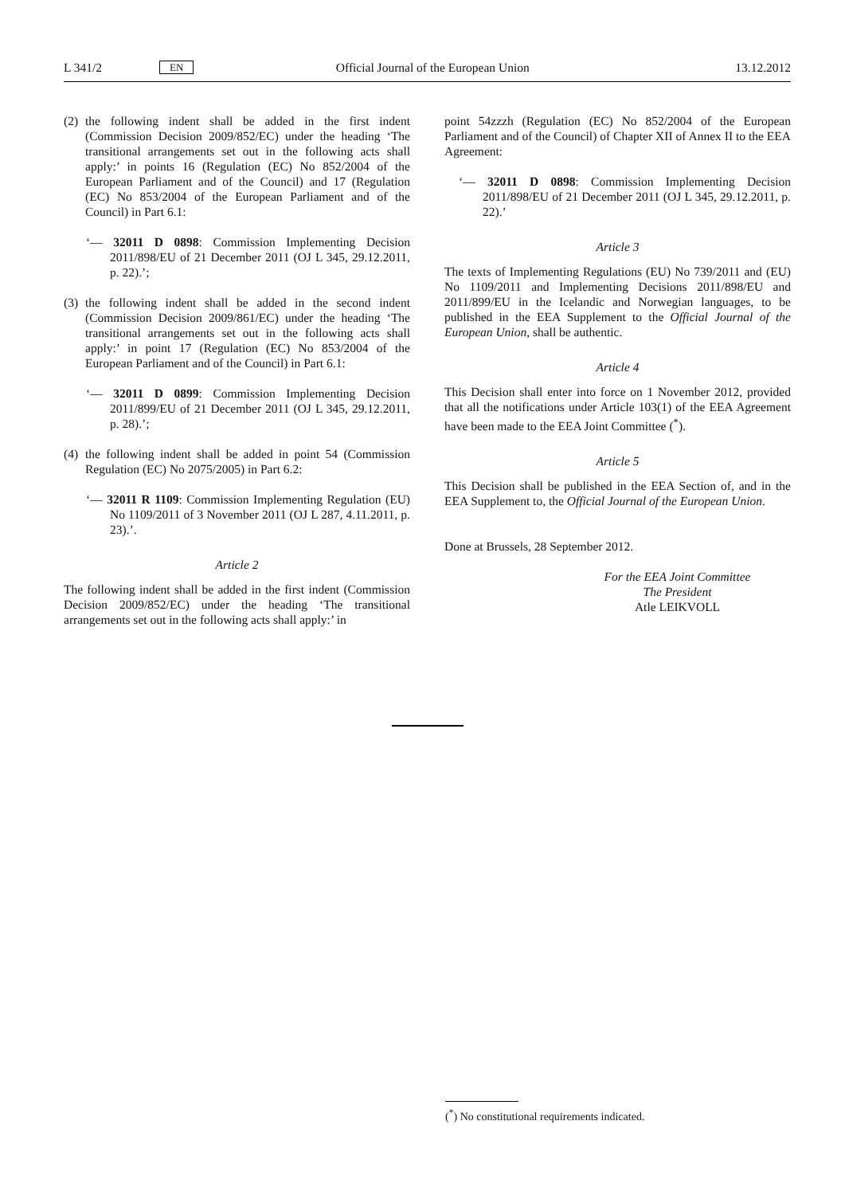L 341/2 EN Official Journal of the European Union 13.12.2012
(2) the following indent shall be added in the first indent (Commission Decision 2009/852/EC) under the heading ‘The transitional arrangements set out in the following acts shall apply:’ in points 16 (Regulation (EC) No 852/2004 of the European Parliament and of the Council) and 17 (Regulation (EC) No 853/2004 of the European Parliament and of the Council) in Part 6.1:
‘— 32011 D 0898: Commission Implementing Decision 2011/898/EU of 21 December 2011 (OJ L 345, 29.12.2011, p. 22).’;
(3) the following indent shall be added in the second indent (Commission Decision 2009/861/EC) under the heading ‘The transitional arrangements set out in the following acts shall apply:’ in point 17 (Regulation (EC) No 853/2004 of the European Parliament and of the Council) in Part 6.1:
‘— 32011 D 0899: Commission Implementing Decision 2011/899/EU of 21 December 2011 (OJ L 345, 29.12.2011, p. 28).’;
(4) the following indent shall be added in point 54 (Commission Regulation (EC) No 2075/2005) in Part 6.2:
‘— 32011 R 1109: Commission Implementing Regulation (EU) No 1109/2011 of 3 November 2011 (OJ L 287, 4.11.2011, p. 23).’.
Article 2
The following indent shall be added in the first indent (Commission Decision 2009/852/EC) under the heading ‘The transitional arrangements set out in the following acts shall apply:’ in
point 54zzzh (Regulation (EC) No 852/2004 of the European Parliament and of the Council) of Chapter XII of Annex II to the EEA Agreement:
‘— 32011 D 0898: Commission Implementing Decision 2011/898/EU of 21 December 2011 (OJ L 345, 29.12.2011, p. 22).’
Article 3
The texts of Implementing Regulations (EU) No 739/2011 and (EU) No 1109/2011 and Implementing Decisions 2011/898/EU and 2011/899/EU in the Icelandic and Norwegian languages, to be published in the EEA Supplement to the Official Journal of the European Union, shall be authentic.
Article 4
This Decision shall enter into force on 1 November 2012, provided that all the notifications under Article 103(1) of the EEA Agreement have been made to the EEA Joint Committee (<sup>*</sup>).
Article 5
This Decision shall be published in the EEA Section of, and in the EEA Supplement to, the Official Journal of the European Union.
Done at Brussels, 28 September 2012.
For the EEA Joint Committee
The President
Atle LEIKVOLL
(<sup>*</sup>) No constitutional requirements indicated.